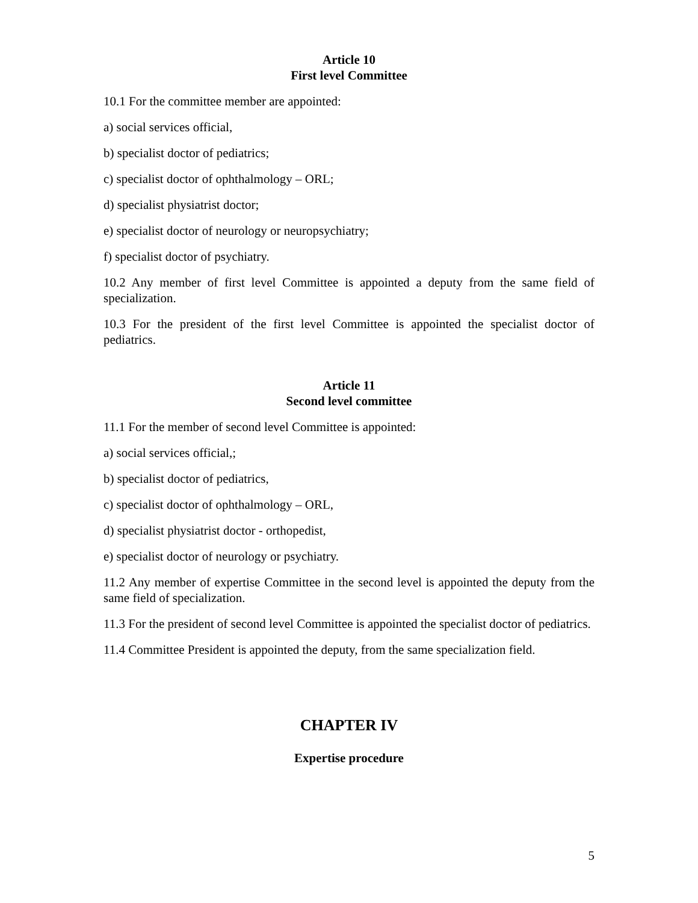Article 10
First level Committee
10.1 For the committee member are appointed:
a) social services official,
b) specialist doctor of pediatrics;
c) specialist doctor of ophthalmology – ORL;
d) specialist physiatrist doctor;
e) specialist doctor of neurology or neuropsychiatry;
f) specialist doctor of psychiatry.
10.2 Any member of first level Committee is appointed a deputy from the same field of specialization.
10.3 For the president of the first level Committee is appointed the specialist doctor of pediatrics.
Article 11
Second level committee
11.1 For the member of second level Committee is appointed:
a) social services official,;
b) specialist doctor of pediatrics,
c) specialist doctor of ophthalmology – ORL,
d) specialist physiatrist doctor - orthopedist,
e) specialist doctor of neurology or psychiatry.
11.2 Any member of expertise Committee in the second level is appointed the deputy from the same field of specialization.
11.3 For the president of second level Committee is appointed the specialist doctor of pediatrics.
11.4 Committee President is appointed the deputy, from the same specialization field.
CHAPTER IV
Expertise procedure
5